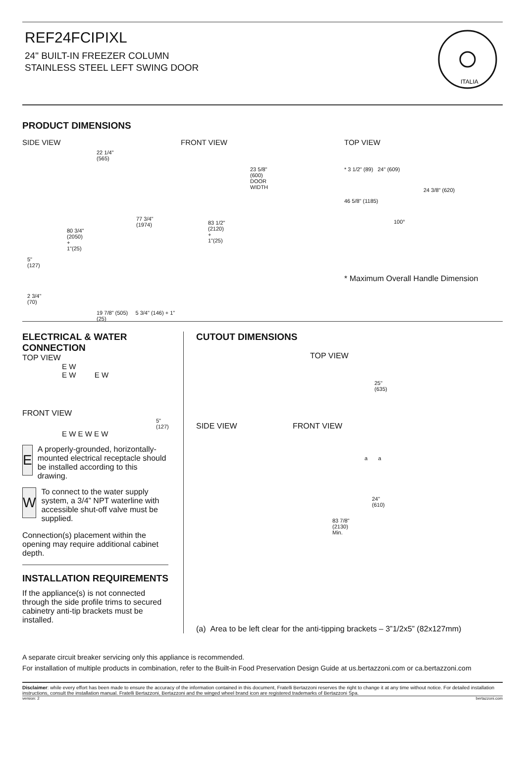REF24FCIPIXL
24" BUILT-IN FREEZER COLUMN
STAINLESS STEEL LEFT SWING DOOR
ITALIA
PRODUCT DIMENSIONS
SIDE VIEW
22 1/4"
(565)
77 3/4"
(1974)
80 3/4"
(2050)
+
1"(25)
5"
(127)
2 3/4"
(70)
19 7/8" (505) 5 3/4" (146) + 1"(25)
FRONT VIEW
23 5/8"
(600)
DOOR
WIDTH
83 1/2"
(2120)
+
1"(25)
TOP VIEW
* 3 1/2" (89) 24" (609)
24 3/8" (620)
46 5/8" (1185)
100°
* Maximum Overall Handle Dimension
ELECTRICAL & WATER CONNECTION
TOP VIEW
E W
E W E W
FRONT VIEW
5"
(127)
E W E W E W
E
A properly-grounded, horizontally-mounted electrical receptacle should be installed according to this drawing.
W
To connect to the water supply system, a 3/4” NPT waterline with accessible shut-off valve must be supplied.
Connection(s) placement within the opening may require additional cabinet depth.
INSTALLATION REQUIREMENTS
If the appliance(s) is not connected through the side profile trims to secured cabinetry anti-tip brackets must be installed.
CUTOUT DIMENSIONS
TOP VIEW
25"
(635)
SIDE VIEW FRONT VIEW
a a
24"
(610)
83 7/8"
(2130)
Min.
(a) Area to be left clear for the anti-tipping brackets – 3”1/2x5” (82x127mm)
A separate circuit breaker servicing only this appliance is recommended.
For installation of multiple products in combination, refer to the Built-in Food Preservation Design Guide at us.bertazzoni.com or ca.bertazzoni.com
Disclaimer: while every effort has been made to ensure the accuracy of the information contained in this document, Fratelli Bertazzoni reserves the right to change it at any time without notice. For detailed installation instructions, consult the installation manual. Fratelli Bertazzoni, Bertazzoni and the winged wheel brand icon are registered trademarks of Bertazzoni Spa.
version: 2 bertazzoni.com